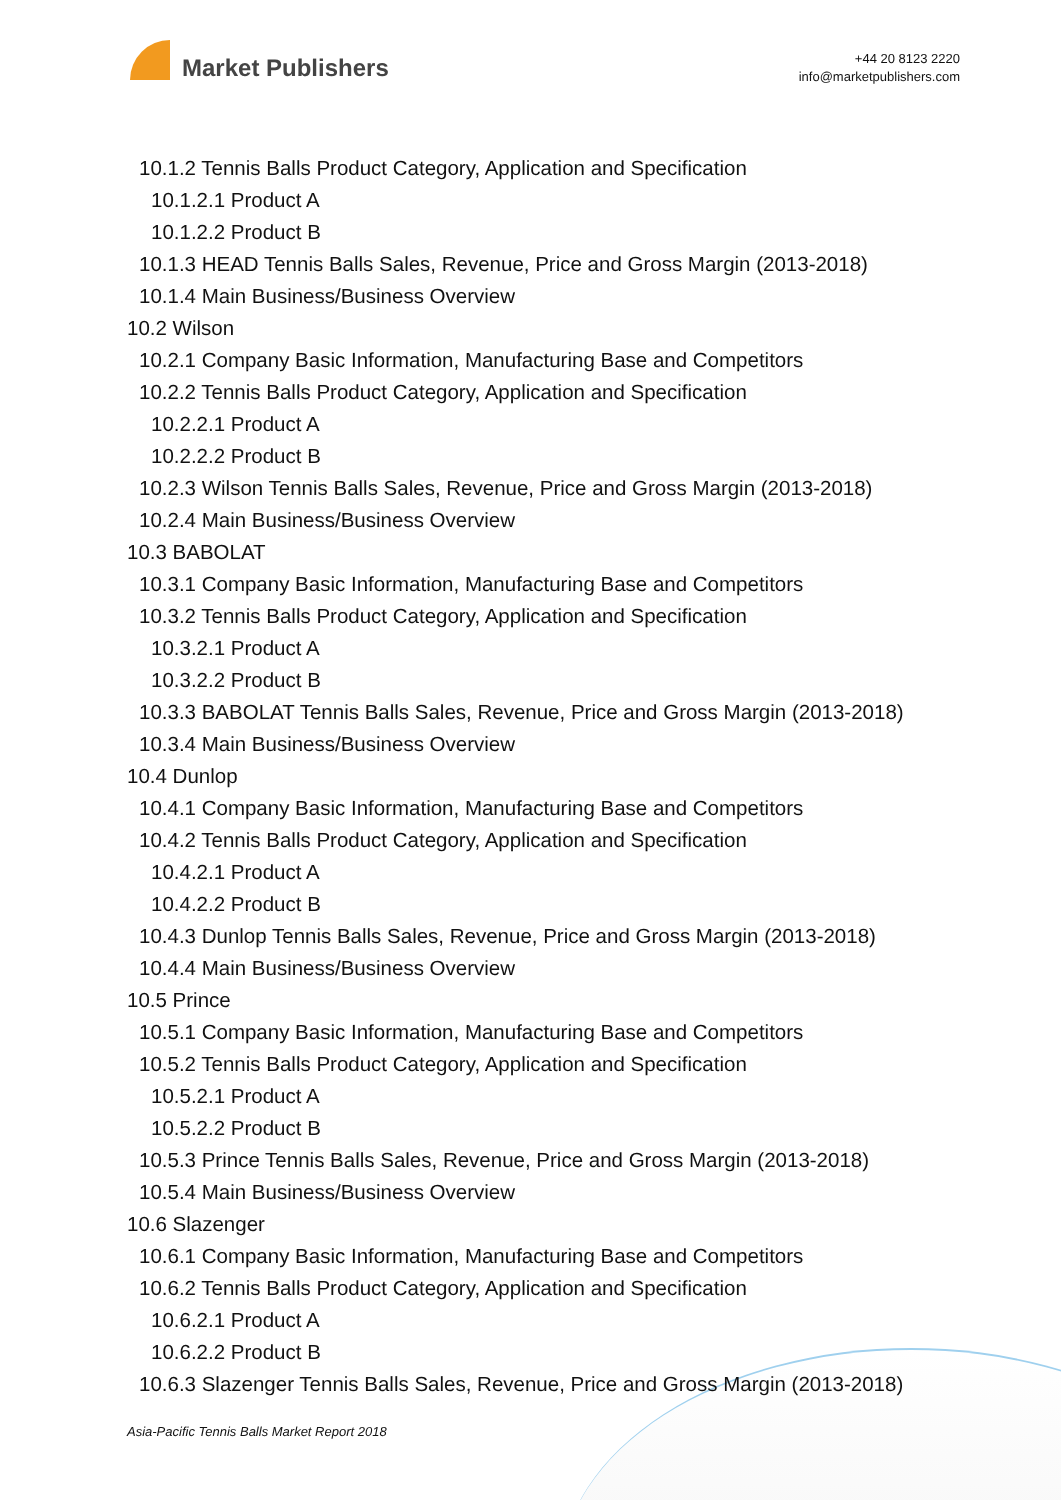Market Publishers
+44 20 8123 2220
info@marketpublishers.com
10.1.2 Tennis Balls Product Category, Application and Specification
10.1.2.1 Product A
10.1.2.2 Product B
10.1.3 HEAD Tennis Balls Sales, Revenue, Price and Gross Margin (2013-2018)
10.1.4 Main Business/Business Overview
10.2 Wilson
10.2.1 Company Basic Information, Manufacturing Base and Competitors
10.2.2 Tennis Balls Product Category, Application and Specification
10.2.2.1 Product A
10.2.2.2 Product B
10.2.3 Wilson Tennis Balls Sales, Revenue, Price and Gross Margin (2013-2018)
10.2.4 Main Business/Business Overview
10.3 BABOLAT
10.3.1 Company Basic Information, Manufacturing Base and Competitors
10.3.2 Tennis Balls Product Category, Application and Specification
10.3.2.1 Product A
10.3.2.2 Product B
10.3.3 BABOLAT Tennis Balls Sales, Revenue, Price and Gross Margin (2013-2018)
10.3.4 Main Business/Business Overview
10.4 Dunlop
10.4.1 Company Basic Information, Manufacturing Base and Competitors
10.4.2 Tennis Balls Product Category, Application and Specification
10.4.2.1 Product A
10.4.2.2 Product B
10.4.3 Dunlop Tennis Balls Sales, Revenue, Price and Gross Margin (2013-2018)
10.4.4 Main Business/Business Overview
10.5 Prince
10.5.1 Company Basic Information, Manufacturing Base and Competitors
10.5.2 Tennis Balls Product Category, Application and Specification
10.5.2.1 Product A
10.5.2.2 Product B
10.5.3 Prince Tennis Balls Sales, Revenue, Price and Gross Margin (2013-2018)
10.5.4 Main Business/Business Overview
10.6 Slazenger
10.6.1 Company Basic Information, Manufacturing Base and Competitors
10.6.2 Tennis Balls Product Category, Application and Specification
10.6.2.1 Product A
10.6.2.2 Product B
10.6.3 Slazenger Tennis Balls Sales, Revenue, Price and Gross Margin (2013-2018)
Asia-Pacific Tennis Balls Market Report 2018